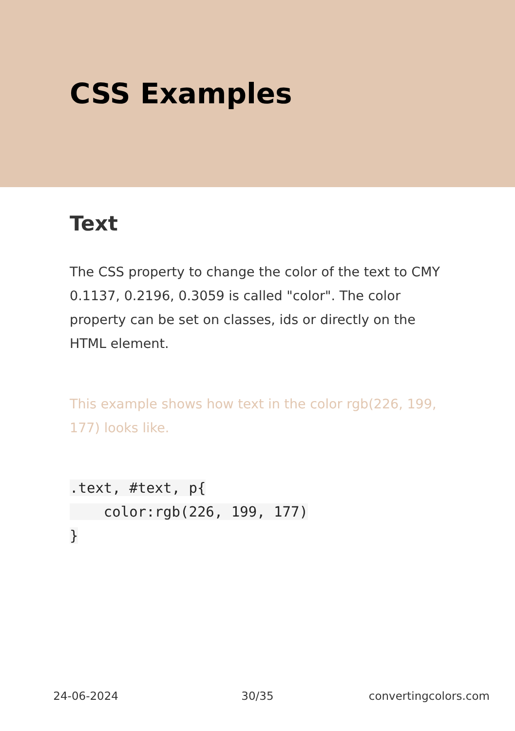CSS Examples
Text
The CSS property to change the color of the text to CMY 0.1137, 0.2196, 0.3059 is called "color". The color property can be set on classes, ids or directly on the HTML element.
This example shows how text in the color rgb(226, 199, 177) looks like.
.text, #text, p{
    color:rgb(226, 199, 177)
}
24-06-2024 30/35 convertingcolors.com